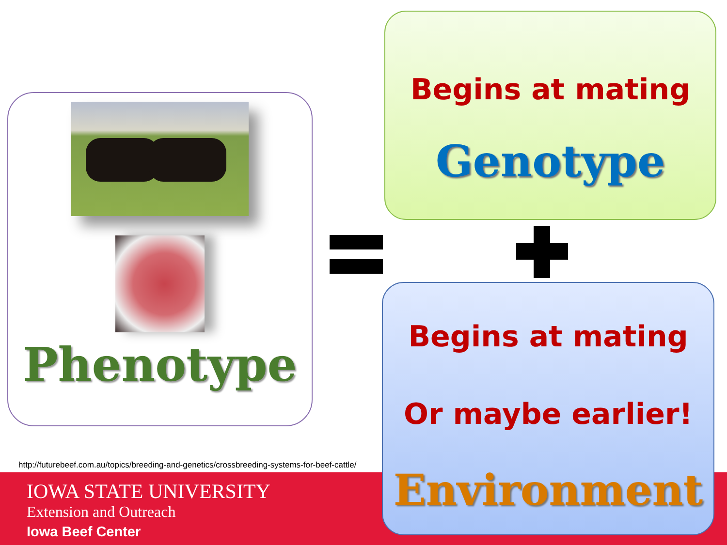Phenotype
Begins at mating
Genotype
Begins at mating
Or maybe earlier!
Environment
http://futurebeef.com.au/topics/breeding-and-genetics/crossbreeding-systems-for-beef-cattle/
IOWA STATE UNIVERSITY
Extension and Outreach
Iowa Beef Center